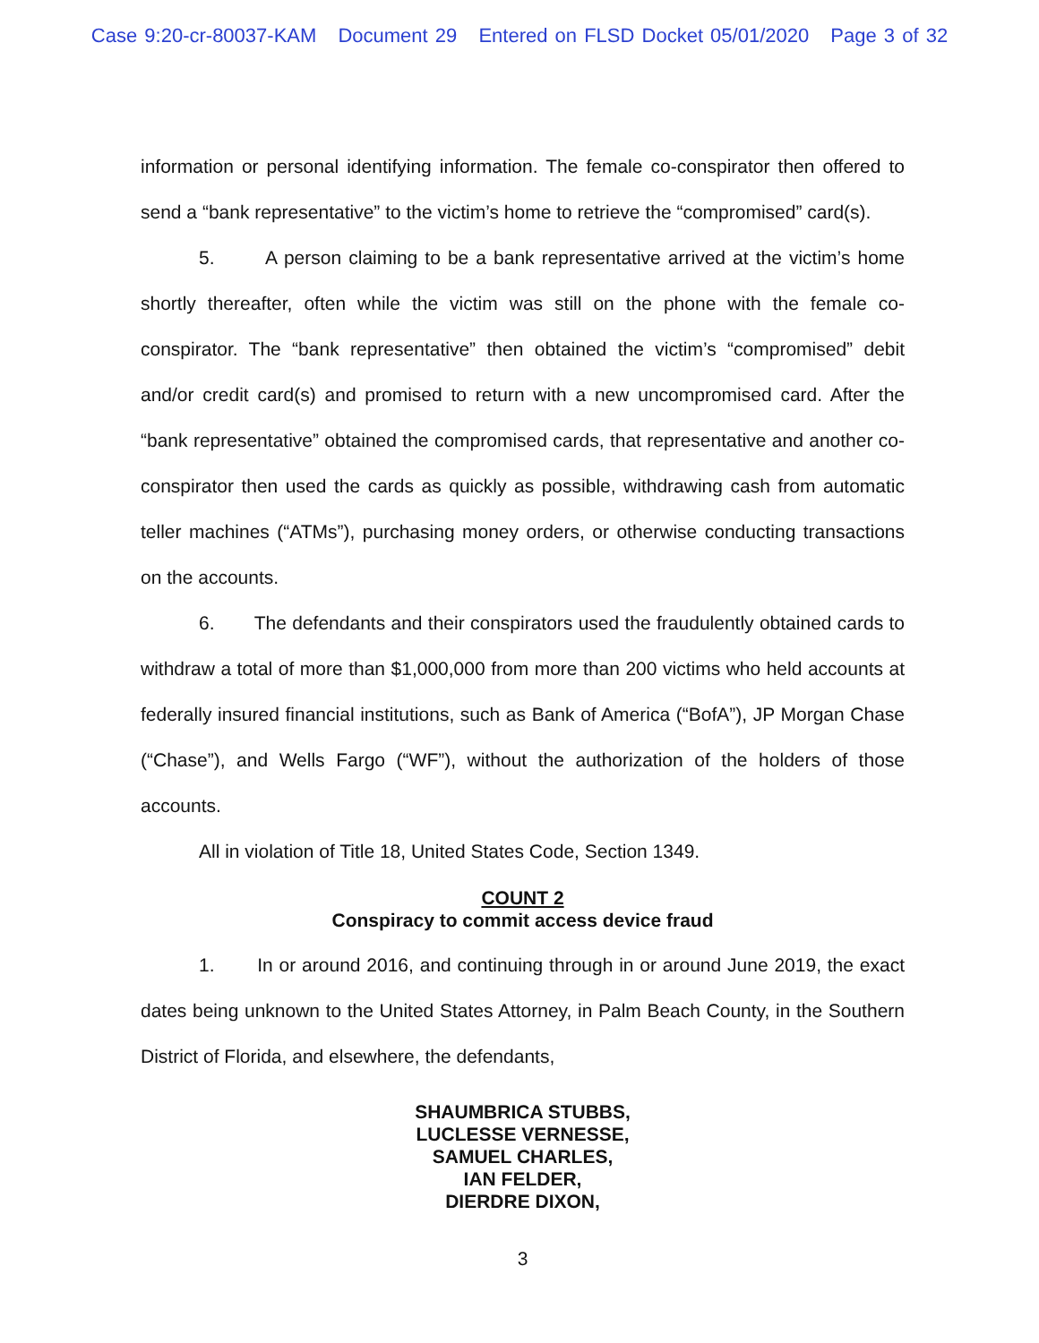Case 9:20-cr-80037-KAM Document 29 Entered on FLSD Docket 05/01/2020 Page 3 of 32
information or personal identifying information. The female co-conspirator then offered to send a “bank representative” to the victim’s home to retrieve the “compromised” card(s).
5. A person claiming to be a bank representative arrived at the victim’s home shortly thereafter, often while the victim was still on the phone with the female co-conspirator. The “bank representative” then obtained the victim’s “compromised” debit and/or credit card(s) and promised to return with a new uncompromised card. After the “bank representative” obtained the compromised cards, that representative and another co-conspirator then used the cards as quickly as possible, withdrawing cash from automatic teller machines (“ATMs”), purchasing money orders, or otherwise conducting transactions on the accounts.
6. The defendants and their conspirators used the fraudulently obtained cards to withdraw a total of more than $1,000,000 from more than 200 victims who held accounts at federally insured financial institutions, such as Bank of America (“BofA”), JP Morgan Chase (“Chase”), and Wells Fargo (“WF”), without the authorization of the holders of those accounts.
All in violation of Title 18, United States Code, Section 1349.
COUNT 2
Conspiracy to commit access device fraud
1. In or around 2016, and continuing through in or around June 2019, the exact dates being unknown to the United States Attorney, in Palm Beach County, in the Southern District of Florida, and elsewhere, the defendants,
SHAUMBRICA STUBBS,
LUCLESSE VERNESSE,
SAMUEL CHARLES,
IAN FELDER,
DIERDRE DIXON,
3